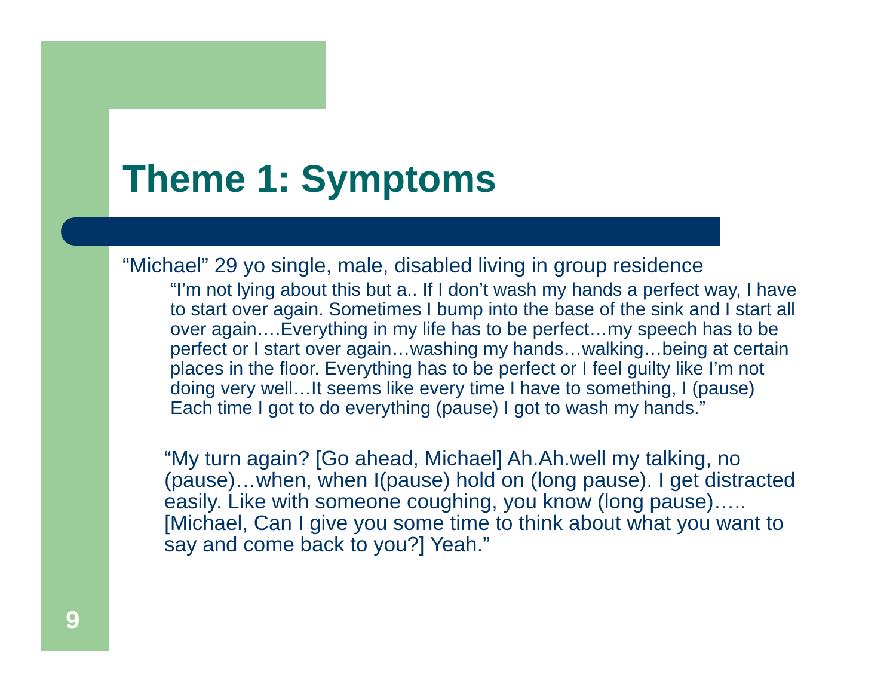Theme 1: Symptoms
“Michael” 29 yo single, male, disabled living in group residence
“I’m not lying about this but a.. If I don’t wash my hands a perfect way, I have to start over again. Sometimes I bump into the base of the sink and I start all over again….Everything in my life has to be perfect…my speech has to be perfect or I start over again…washing my hands…walking…being at certain places in the floor. Everything has to be perfect or I feel guilty like I’m not doing very well…It seems like every time I have to something, I (pause) Each time I got to do everything (pause) I got to wash my hands.”
“My turn again? [Go ahead, Michael] Ah.Ah.well my talking, no (pause)…when, when I(pause) hold on (long pause). I get distracted easily. Like with someone coughing, you know (long pause)…..[Michael, Can I give you some time to think about what you want to say and come back to you?] Yeah.”
9